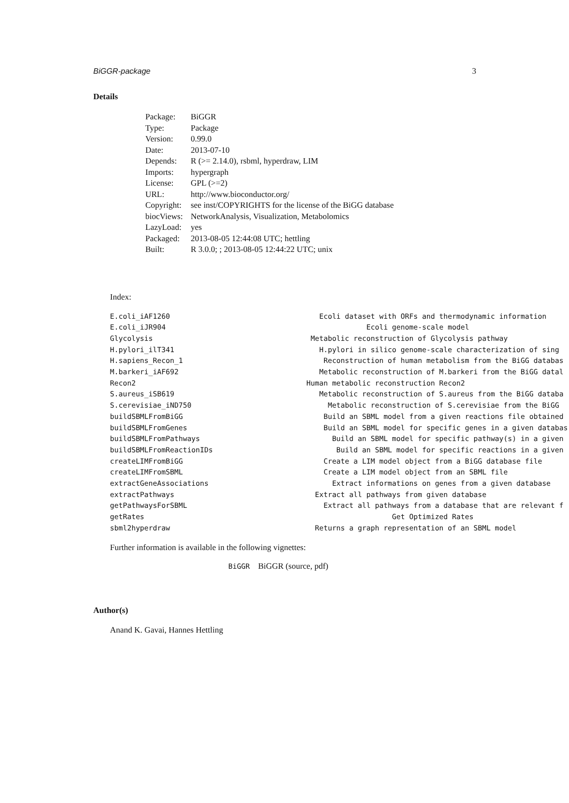BiGGR-package 3
Details
| Package: | BiGGR |
| Type: | Package |
| Version: | 0.99.0 |
| Date: | 2013-07-10 |
| Depends: | R (>= 2.14.0), rsbml, hyperdraw, LIM |
| Imports: | hypergraph |
| License: | GPL (>=2) |
| URL: | http://www.bioconductor.org/ |
| Copyright: | see inst/COPYRIGHTS for the license of the BiGG database |
| biocViews: | NetworkAnalysis, Visualization, Metabolomics |
| LazyLoad: | yes |
| Packaged: | 2013-08-05 12:44:08 UTC; hettling |
| Built: | R 3.0.0; ; 2013-08-05 12:44:22 UTC; unix |
Index:
| E.coli_iAF1260 | Ecoli dataset with ORFs and thermodynamic information |
| E.coli_iJR904 | Ecoli genome-scale model |
| Glycolysis | Metabolic reconstruction of Glycolysis pathway |
| H.pylori_ilT341 | H.pylori in silico genome-scale characterization of sing |
| H.sapiens_Recon_1 | Reconstruction of human metabolism from the BiGG databas |
| M.barkeri_iAF692 | Metabolic reconstruction of M.barkeri from the BiGG datal |
| Recon2 | Human metabolic reconstruction Recon2 |
| S.aureus_iSB619 | Metabolic reconstruction of S.aureus from the BiGG databa |
| S.cerevisiae_iND750 | Metabolic reconstruction of S.cerevisiae from the BiGG |
| buildSBMLFromBiGG | Build an SBML model from a given reactions file obtained |
| buildSBMLFromGenes | Build an SBML model for specific genes in a given databas |
| buildSBMLFromPathways | Build an SBML model for specific pathway(s) in a given |
| buildSBMLFromReactionIDs | Build an SBML model for specific reactions in a given |
| createLIMFromBiGG | Create a LIM model object from a BiGG database file |
| createLIMFromSBML | Create a LIM model object from an SBML file |
| extractGeneAssociations | Extract informations on genes from a given database |
| extractPathways | Extract all pathways from given database |
| getPathwaysForSBML | Extract all pathways from a database that are relevant f |
| getRates | Get Optimized Rates |
| sbml2hyperdraw | Returns a graph representation of an SBML model |
Further information is available in the following vignettes:
BiGGR BiGGR (source, pdf)
Author(s)
Anand K. Gavai, Hannes Hettling